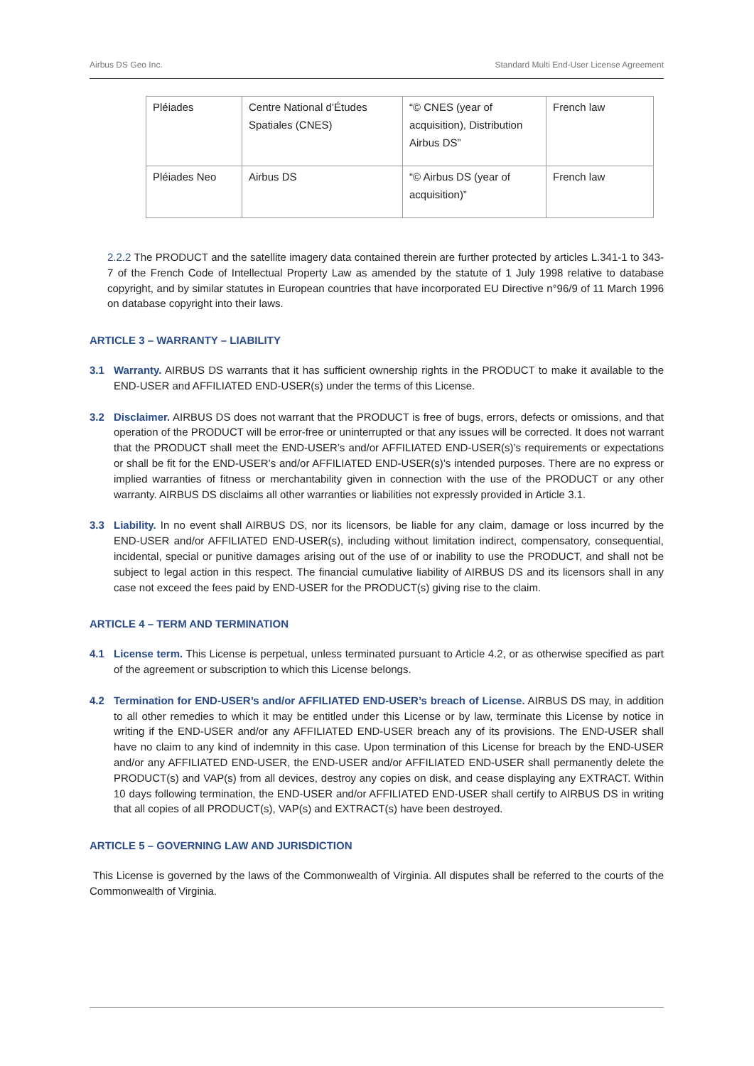Airbus DS Geo Inc. Standard Multi End-User License Agreement
| Pléiades | Centre National d’Études Spatiales (CNES) | “© CNES (year of acquisition), Distribution Airbus DS” | French law |
| Pléiades Neo | Airbus DS | “© Airbus DS (year of acquisition)” | French law |
2.2.2 The PRODUCT and the satellite imagery data contained therein are further protected by articles L.341-1 to 343-7 of the French Code of Intellectual Property Law as amended by the statute of 1 July 1998 relative to database copyright, and by similar statutes in European countries that have incorporated EU Directive n°96/9 of 11 March 1996 on database copyright into their laws.
ARTICLE 3 – WARRANTY – LIABILITY
3.1 Warranty. AIRBUS DS warrants that it has sufficient ownership rights in the PRODUCT to make it available to the END-USER and AFFILIATED END-USER(s) under the terms of this License.
3.2 Disclaimer. AIRBUS DS does not warrant that the PRODUCT is free of bugs, errors, defects or omissions, and that operation of the PRODUCT will be error-free or uninterrupted or that any issues will be corrected. It does not warrant that the PRODUCT shall meet the END-USER’s and/or AFFILIATED END-USER(s)’s requirements or expectations or shall be fit for the END-USER’s and/or AFFILIATED END-USER(s)’s intended purposes. There are no express or implied warranties of fitness or merchantability given in connection with the use of the PRODUCT or any other warranty. AIRBUS DS disclaims all other warranties or liabilities not expressly provided in Article 3.1.
3.3 Liability. In no event shall AIRBUS DS, nor its licensors, be liable for any claim, damage or loss incurred by the END-USER and/or AFFILIATED END-USER(s), including without limitation indirect, compensatory, consequential, incidental, special or punitive damages arising out of the use of or inability to use the PRODUCT, and shall not be subject to legal action in this respect. The financial cumulative liability of AIRBUS DS and its licensors shall in any case not exceed the fees paid by END-USER for the PRODUCT(s) giving rise to the claim.
ARTICLE 4 – TERM AND TERMINATION
4.1 License term. This License is perpetual, unless terminated pursuant to Article 4.2, or as otherwise specified as part of the agreement or subscription to which this License belongs.
4.2 Termination for END-USER’s and/or AFFILIATED END-USER’s breach of License. AIRBUS DS may, in addition to all other remedies to which it may be entitled under this License or by law, terminate this License by notice in writing if the END-USER and/or any AFFILIATED END-USER breach any of its provisions. The END-USER shall have no claim to any kind of indemnity in this case. Upon termination of this License for breach by the END-USER and/or any AFFILIATED END-USER, the END-USER and/or AFFILIATED END-USER shall permanently delete the PRODUCT(s) and VAP(s) from all devices, destroy any copies on disk, and cease displaying any EXTRACT. Within 10 days following termination, the END-USER and/or AFFILIATED END-USER shall certify to AIRBUS DS in writing that all copies of all PRODUCT(s), VAP(s) and EXTRACT(s) have been destroyed.
ARTICLE 5 – GOVERNING LAW AND JURISDICTION
This License is governed by the laws of the Commonwealth of Virginia. All disputes shall be referred to the courts of the Commonwealth of Virginia.